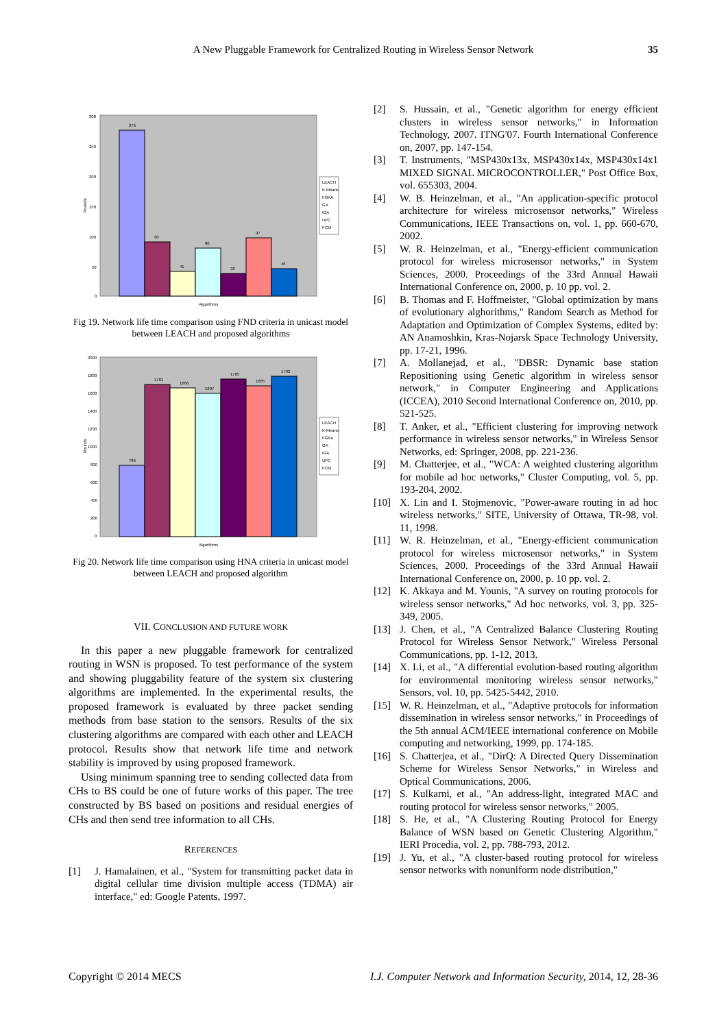A New Pluggable Framework for Centralized Routing in Wireless Sensor Network
35
300
250
200
150
100
50
0
276
90
41
80
38
97
46
LEACH
K-Means
FGKA
GA
IGA
UPC
FCM
Algorithms
Rounds
Fig 19. Network life time comparison using FND criteria in unicast model between LEACH and proposed algorithms
2000
1800
1600
1400
1200
1000
800
600
400
200
0
786
1701
1666
1607
1765
1685
1792
LEACH
K-Means
FGKA
GA
IGA
UPC
FCM
Algorithms
Rounds
Fig 20. Network life time comparison using HNA criteria in unicast model between LEACH and proposed algorithm
VII. CONCLUSION AND FUTURE WORK
In this paper a new pluggable framework for centralized routing in WSN is proposed. To test performance of the system and showing pluggability feature of the system six clustering algorithms are implemented. In the experimental results, the proposed framework is evaluated by three packet sending methods from base station to the sensors. Results of the six clustering algorithms are compared with each other and LEACH protocol. Results show that network life time and network stability is improved by using proposed framework.
Using minimum spanning tree to sending collected data from CHs to BS could be one of future works of this paper. The tree constructed by BS based on positions and residual energies of CHs and then send tree information to all CHs.
REFERENCES
[1] J. Hamalainen, et al., "System for transmitting packet data in digital cellular time division multiple access (TDMA) air interface," ed: Google Patents, 1997.
[2] S. Hussain, et al., "Genetic algorithm for energy efficient clusters in wireless sensor networks," in Information Technology, 2007. ITNG'07. Fourth International Conference on, 2007, pp. 147-154.
[3] T. Instruments, "MSP430x13x, MSP430x14x, MSP430x14x1 MIXED SIGNAL MICROCONTROLLER," Post Office Box, vol. 655303, 2004.
[4] W. B. Heinzelman, et al., "An application-specific protocol architecture for wireless microsensor networks," Wireless Communications, IEEE Transactions on, vol. 1, pp. 660-670, 2002.
[5] W. R. Heinzelman, et al., "Energy-efficient communication protocol for wireless microsensor networks," in System Sciences, 2000. Proceedings of the 33rd Annual Hawaii International Conference on, 2000, p. 10 pp. vol. 2.
[6] B. Thomas and F. Hoffmeister, "Global optimization by mans of evolutionary alghorithms," Random Search as Method for Adaptation and Optimization of Complex Systems, edited by: AN Anamoshkin, Kras-Nojarsk Space Technology University, pp. 17-21, 1996.
[7] A. Mollanejad, et al., "DBSR: Dynamic base station Repositioning using Genetic algorithm in wireless sensor network," in Computer Engineering and Applications (ICCEA), 2010 Second International Conference on, 2010, pp. 521-525.
[8] T. Anker, et al., "Efficient clustering for improving network performance in wireless sensor networks," in Wireless Sensor Networks, ed: Springer, 2008, pp. 221-236.
[9] M. Chatterjee, et al., "WCA: A weighted clustering algorithm for mobile ad hoc networks," Cluster Computing, vol. 5, pp. 193-204, 2002.
[10] X. Lin and I. Stojmenovic, "Power-aware routing in ad hoc wireless networks," SITE, University of Ottawa, TR-98, vol. 11, 1998.
[11] W. R. Heinzelman, et al., "Energy-efficient communication protocol for wireless microsensor networks," in System Sciences, 2000. Proceedings of the 33rd Annual Hawaii International Conference on, 2000, p. 10 pp. vol. 2.
[12] K. Akkaya and M. Younis, "A survey on routing protocols for wireless sensor networks," Ad hoc networks, vol. 3, pp. 325-349, 2005.
[13] J. Chen, et al., "A Centralized Balance Clustering Routing Protocol for Wireless Sensor Network," Wireless Personal Communications, pp. 1-12, 2013.
[14] X. Li, et al., "A differential evolution-based routing algorithm for environmental monitoring wireless sensor networks," Sensors, vol. 10, pp. 5425-5442, 2010.
[15] W. R. Heinzelman, et al., "Adaptive protocols for information dissemination in wireless sensor networks," in Proceedings of the 5th annual ACM/IEEE international conference on Mobile computing and networking, 1999, pp. 174-185.
[16] S. Chatterjea, et al., "DirQ: A Directed Query Dissemination Scheme for Wireless Sensor Networks," in Wireless and Optical Communications, 2006.
[17] S. Kulkarni, et al., "An address-light, integrated MAC and routing protocol for wireless sensor networks," 2005.
[18] S. He, et al., "A Clustering Routing Protocol for Energy Balance of WSN based on Genetic Clustering Algorithm," IERI Procedia, vol. 2, pp. 788-793, 2012.
[19] J. Yu, et al., "A cluster-based routing protocol for wireless sensor networks with nonuniform node distribution,"
Copyright © 2014 MECS I.J. Computer Network and Information Security, 2014, 12, 28-36